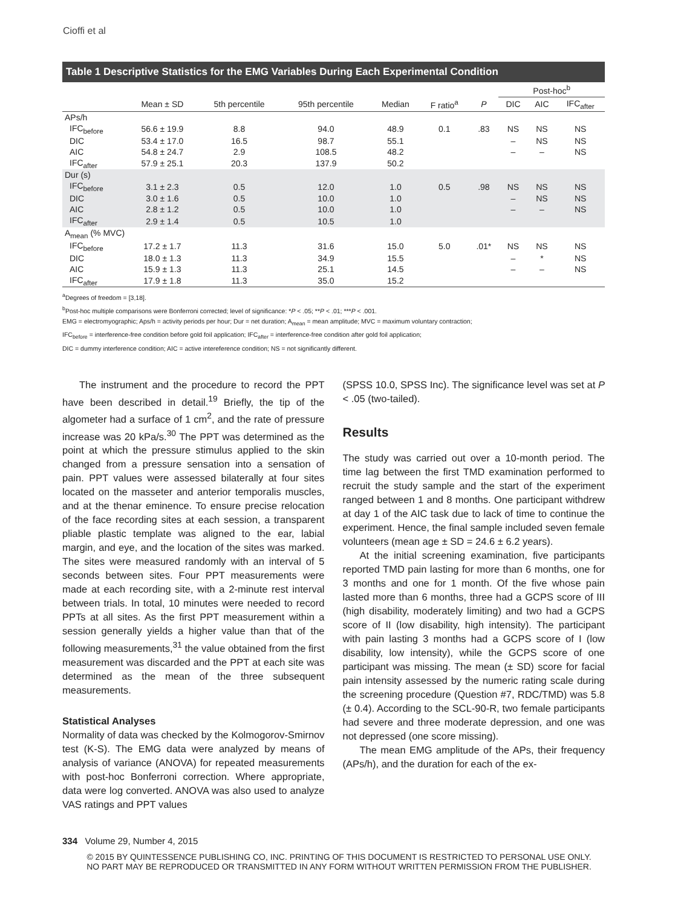Cioffi et al
Table 1 Descriptive Statistics for the EMG Variables During Each Experimental Condition
| | | | | | | | Post-hoc<sup>b</sup> | | |
| --- | --- | --- | --- | --- | --- | --- | --- | --- | --- |
| | Mean ± SD | 5th percentile | 95th percentile | Median | F ratio<sup>a</sup> | P | DIC | AIC | IFC<sub>after</sub> |
| APs/h | | | | | | | | | |
| IFC<sub>before</sub> | 56.6 ± 19.9 | 8.8 | 94.0 | 48.9 | 0.1 | .83 | NS | NS | NS |
| DIC | 53.4 ± 17.0 | 16.5 | 98.7 | 55.1 | | | – | NS | NS |
| AIC | 54.8 ± 24.7 | 2.9 | 108.5 | 48.2 | | | – | – | NS |
| IFC<sub>after</sub> | 57.9 ± 25.1 | 20.3 | 137.9 | 50.2 | | | | | |
| Dur (s) | | | | | | | | | |
| IFC<sub>before</sub> | 3.1 ± 2.3 | 0.5 | 12.0 | 1.0 | 0.5 | .98 | NS | NS | NS |
| DIC | 3.0 ± 1.6 | 0.5 | 10.0 | 1.0 | | | – | NS | NS |
| AIC | 2.8 ± 1.2 | 0.5 | 10.0 | 1.0 | | | – | – | NS |
| IFC<sub>after</sub> | 2.9 ± 1.4 | 0.5 | 10.5 | 1.0 | | | | | |
| A<sub>mean</sub> (% MVC) | | | | | | | | | |
| IFC<sub>before</sub> | 17.2 ± 1.7 | 11.3 | 31.6 | 15.0 | 5.0 | .01* | NS | NS | NS |
| DIC | 18.0 ± 1.3 | 11.3 | 34.9 | 15.5 | | | – | * | NS |
| AIC | 15.9 ± 1.3 | 11.3 | 25.1 | 14.5 | | | – | – | NS |
| IFC<sub>after</sub> | 17.9 ± 1.8 | 11.3 | 35.0 | 15.2 | | | | | |
<sup>a</sup> Degrees of freedom = [3,18].
<sup>b</sup> Post-hoc multiple comparisons were Bonferroni corrected; level of significance: *P < .05; **P < .01; ***P < .001.
EMG = electromyographic; Aps/h = activity periods per hour; Dur = net duration; A<sub>mean</sub> = mean amplitude; MVC = maximum voluntary contraction;
IFC<sub>before</sub> = interference-free condition before gold foil application; IFC<sub>after</sub> = interference-free condition after gold foil application;
DIC = dummy interference condition; AIC = active intereference condition; NS = not significantly different.
The instrument and the procedure to record the PPT have been described in detail.<sup>19</sup> Briefly, the tip of the algometer had a surface of 1 cm<sup>2</sup>, and the rate of pressure increase was 20 kPa/s.<sup>30</sup> The PPT was determined as the point at which the pressure stimulus applied to the skin changed from a pressure sensation into a sensation of pain. PPT values were assessed bilaterally at four sites located on the masseter and anterior temporalis muscles, and at the thenar eminence. To ensure precise relocation of the face recording sites at each session, a transparent pliable plastic template was aligned to the ear, labial margin, and eye, and the location of the sites was marked. The sites were measured randomly with an interval of 5 seconds between sites. Four PPT measurements were made at each recording site, with a 2-minute rest interval between trials. In total, 10 minutes were needed to record PPTs at all sites. As the first PPT measurement within a session generally yields a higher value than that of the following measurements,<sup>31</sup> the value obtained from the first measurement was discarded and the PPT at each site was determined as the mean of the three subsequent measurements.
Statistical Analyses
Normality of data was checked by the Kolmogorov-Smirnov test (K-S). The EMG data were analyzed by means of analysis of variance (ANOVA) for repeated measurements with post-hoc Bonferroni correction. Where appropriate, data were log converted. ANOVA was also used to analyze VAS ratings and PPT values
(SPSS 10.0, SPSS Inc). The significance level was set at P < .05 (two-tailed).
Results
The study was carried out over a 10-month period. The time lag between the first TMD examination performed to recruit the study sample and the start of the experiment ranged between 1 and 8 months. One participant withdrew at day 1 of the AIC task due to lack of time to continue the experiment. Hence, the final sample included seven female volunteers (mean age ± SD = 24.6 ± 6.2 years).
At the initial screening examination, five participants reported TMD pain lasting for more than 6 months, one for 3 months and one for 1 month. Of the five whose pain lasted more than 6 months, three had a GCPS score of III (high disability, moderately limiting) and two had a GCPS score of II (low disability, high intensity). The participant with pain lasting 3 months had a GCPS score of I (low disability, low intensity), while the GCPS score of one participant was missing. The mean (± SD) score for facial pain intensity assessed by the numeric rating scale during the screening procedure (Question #7, RDC/TMD) was 5.8 (± 0.4). According to the SCL-90-R, two female participants had severe and three moderate depression, and one was not depressed (one score missing).
The mean EMG amplitude of the APs, their frequency (APs/h), and the duration for each of the ex-
334 Volume 29, Number 4, 2015
© 2015 BY QUINTESSENCE PUBLISHING CO, INC. PRINTING OF THIS DOCUMENT IS RESTRICTED TO PERSONAL USE ONLY.
NO PART MAY BE REPRODUCED OR TRANSMITTED IN ANY FORM WITHOUT WRITTEN PERMISSION FROM THE PUBLISHER.